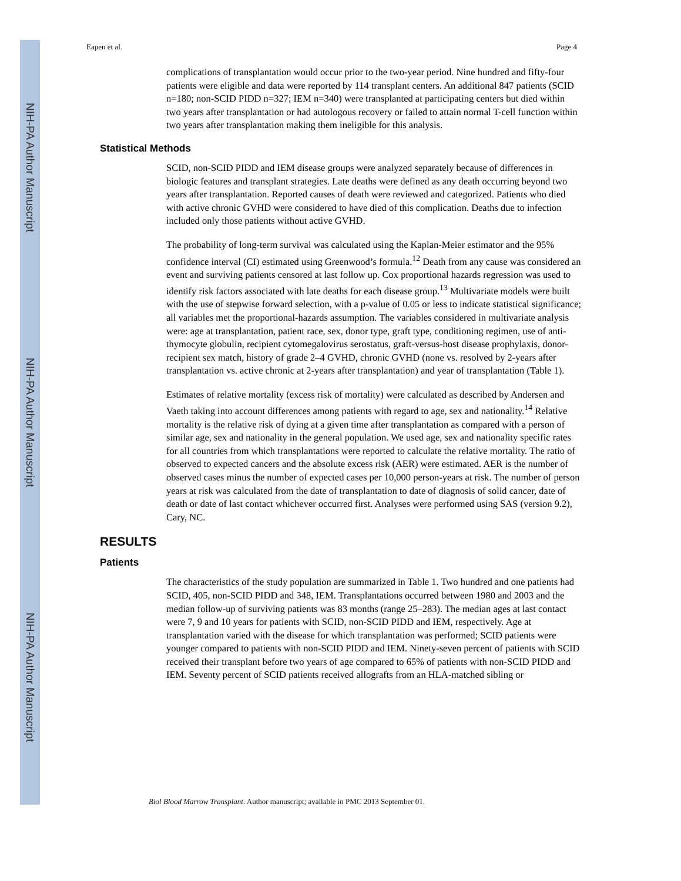NIH-PA Author Manuscript
NIH-PA Author Manuscript
NIH-PA Author Manuscript
Eapen et al. Page 4
complications of transplantation would occur prior to the two-year period. Nine hundred and fifty-four patients were eligible and data were reported by 114 transplant centers. An additional 847 patients (SCID n=180; non-SCID PIDD n=327; IEM n=340) were transplanted at participating centers but died within two years after transplantation or had autologous recovery or failed to attain normal T-cell function within two years after transplantation making them ineligible for this analysis.
Statistical Methods
SCID, non-SCID PIDD and IEM disease groups were analyzed separately because of differences in biologic features and transplant strategies. Late deaths were defined as any death occurring beyond two years after transplantation. Reported causes of death were reviewed and categorized. Patients who died with active chronic GVHD were considered to have died of this complication. Deaths due to infection included only those patients without active GVHD.
The probability of long-term survival was calculated using the Kaplan-Meier estimator and the 95% confidence interval (CI) estimated using Greenwood’s formula.<sup>12</sup> Death from any cause was considered an event and surviving patients censored at last follow up. Cox proportional hazards regression was used to identify risk factors associated with late deaths for each disease group.<sup>13</sup> Multivariate models were built with the use of stepwise forward selection, with a p-value of 0.05 or less to indicate statistical significance; all variables met the proportional-hazards assumption. The variables considered in multivariate analysis were: age at transplantation, patient race, sex, donor type, graft type, conditioning regimen, use of anti-thymocyte globulin, recipient cytomegalovirus serostatus, graft-versus-host disease prophylaxis, donor-recipient sex match, history of grade 2–4 GVHD, chronic GVHD (none vs. resolved by 2-years after transplantation vs. active chronic at 2-years after transplantation) and year of transplantation (Table 1).
Estimates of relative mortality (excess risk of mortality) were calculated as described by Andersen and Vaeth taking into account differences among patients with regard to age, sex and nationality.<sup>14</sup> Relative mortality is the relative risk of dying at a given time after transplantation as compared with a person of similar age, sex and nationality in the general population. We used age, sex and nationality specific rates for all countries from which transplantations were reported to calculate the relative mortality. The ratio of observed to expected cancers and the absolute excess risk (AER) were estimated. AER is the number of observed cases minus the number of expected cases per 10,000 person-years at risk. The number of person years at risk was calculated from the date of transplantation to date of diagnosis of solid cancer, date of death or date of last contact whichever occurred first. Analyses were performed using SAS (version 9.2), Cary, NC.
RESULTS
Patients
The characteristics of the study population are summarized in Table 1. Two hundred and one patients had SCID, 405, non-SCID PIDD and 348, IEM. Transplantations occurred between 1980 and 2003 and the median follow-up of surviving patients was 83 months (range 25–283). The median ages at last contact were 7, 9 and 10 years for patients with SCID, non-SCID PIDD and IEM, respectively. Age at transplantation varied with the disease for which transplantation was performed; SCID patients were younger compared to patients with non-SCID PIDD and IEM. Ninety-seven percent of patients with SCID received their transplant before two years of age compared to 65% of patients with non-SCID PIDD and IEM. Seventy percent of SCID patients received allografts from an HLA-matched sibling or
Biol Blood Marrow Transplant. Author manuscript; available in PMC 2013 September 01.